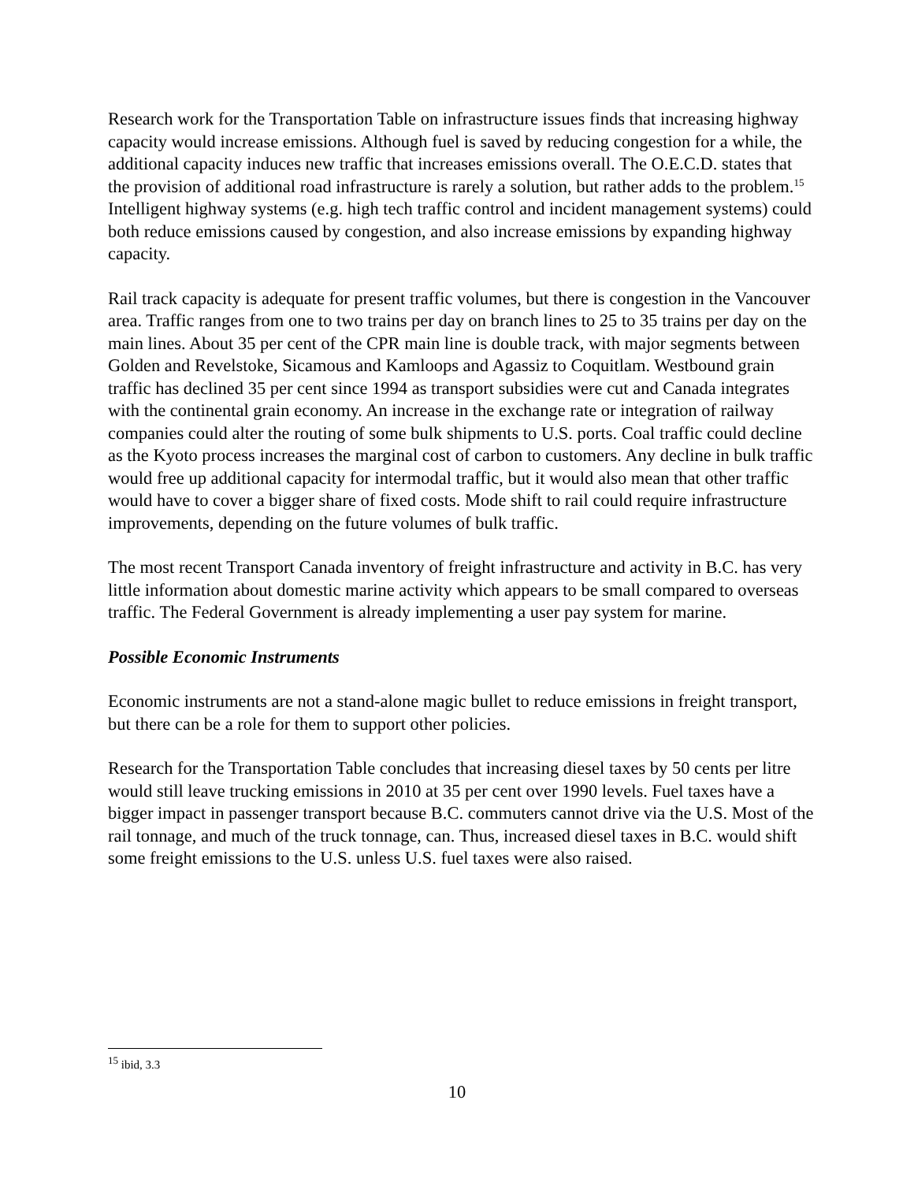Research work for the Transportation Table on infrastructure issues finds that increasing highway capacity would increase emissions. Although fuel is saved by reducing congestion for a while, the additional capacity induces new traffic that increases emissions overall. The O.E.C.D. states that the provision of additional road infrastructure is rarely a solution, but rather adds to the problem.<sup>15</sup> Intelligent highway systems (e.g. high tech traffic control and incident management systems) could both reduce emissions caused by congestion, and also increase emissions by expanding highway capacity.
Rail track capacity is adequate for present traffic volumes, but there is congestion in the Vancouver area. Traffic ranges from one to two trains per day on branch lines to 25 to 35 trains per day on the main lines. About 35 per cent of the CPR main line is double track, with major segments between Golden and Revelstoke, Sicamous and Kamloops and Agassiz to Coquitlam. Westbound grain traffic has declined 35 per cent since 1994 as transport subsidies were cut and Canada integrates with the continental grain economy. An increase in the exchange rate or integration of railway companies could alter the routing of some bulk shipments to U.S. ports. Coal traffic could decline as the Kyoto process increases the marginal cost of carbon to customers. Any decline in bulk traffic would free up additional capacity for intermodal traffic, but it would also mean that other traffic would have to cover a bigger share of fixed costs. Mode shift to rail could require infrastructure improvements, depending on the future volumes of bulk traffic.
The most recent Transport Canada inventory of freight infrastructure and activity in B.C. has very little information about domestic marine activity which appears to be small compared to overseas traffic. The Federal Government is already implementing a user pay system for marine.
Possible Economic Instruments
Economic instruments are not a stand-alone magic bullet to reduce emissions in freight transport, but there can be a role for them to support other policies.
Research for the Transportation Table concludes that increasing diesel taxes by 50 cents per litre would still leave trucking emissions in 2010 at 35 per cent over 1990 levels. Fuel taxes have a bigger impact in passenger transport because B.C. commuters cannot drive via the U.S. Most of the rail tonnage, and much of the truck tonnage, can. Thus, increased diesel taxes in B.C. would shift some freight emissions to the U.S. unless U.S. fuel taxes were also raised.
<sup>15</sup> ibid, 3.3
10